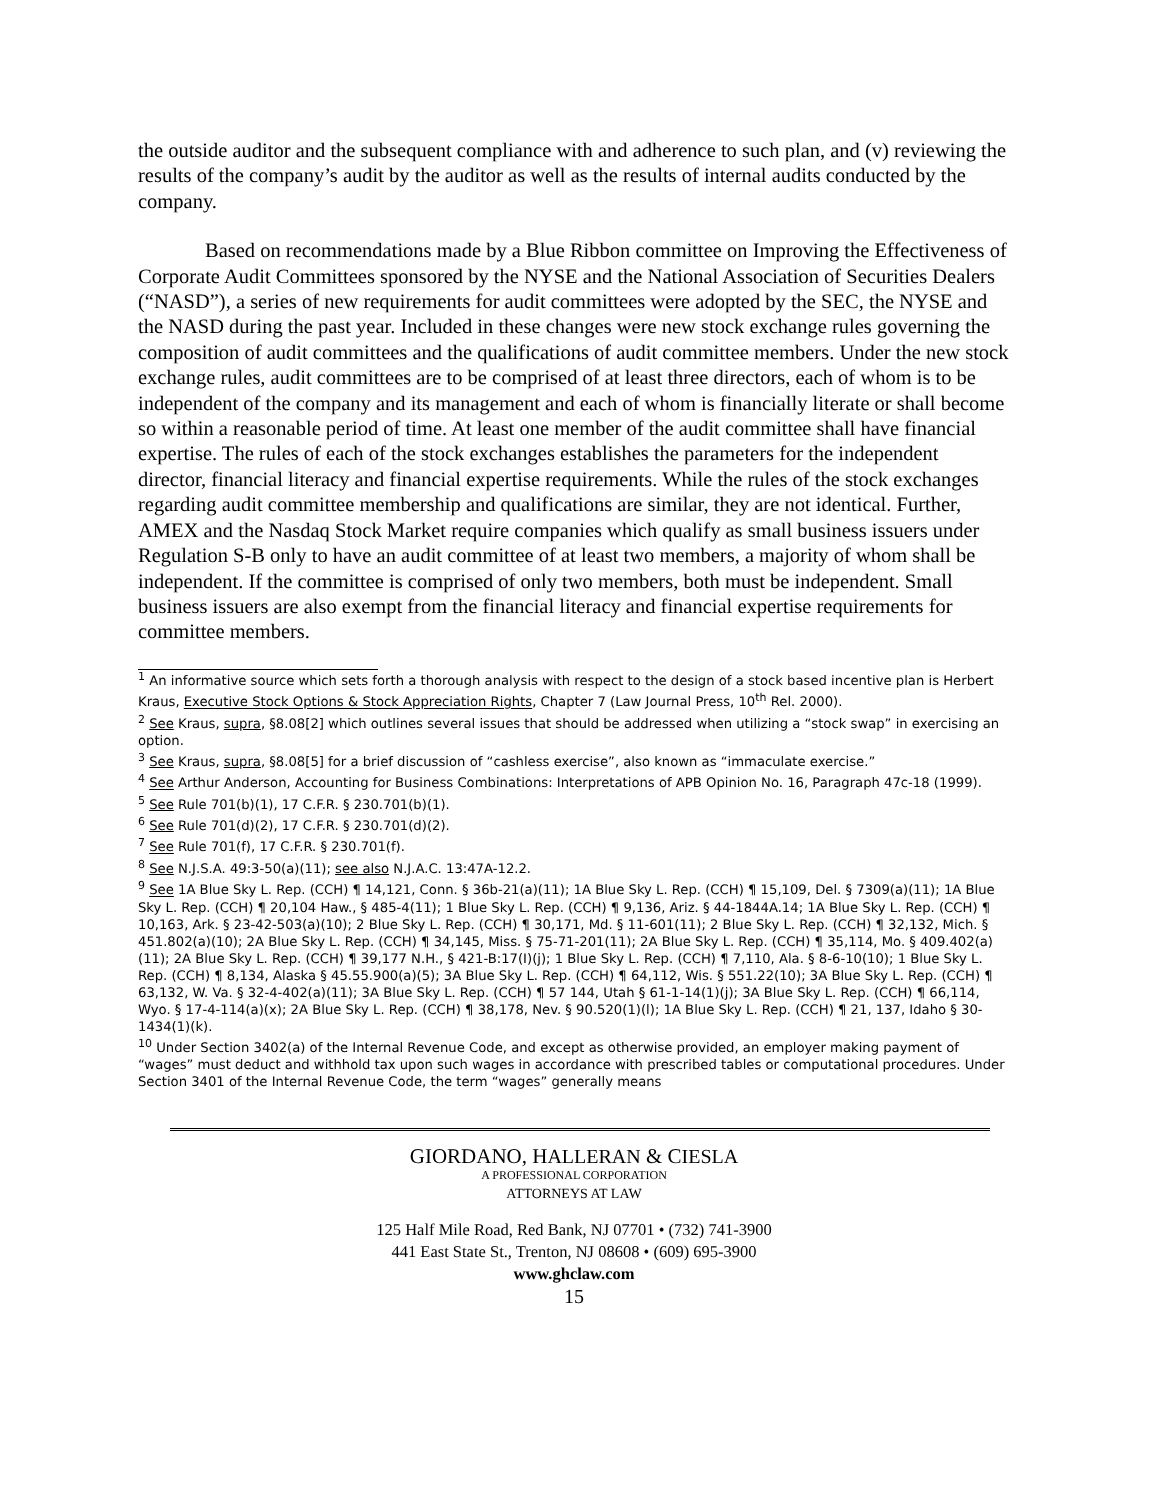the outside auditor and the subsequent compliance with and adherence to such plan, and (v) reviewing the results of the company’s audit by the auditor as well as the results of internal audits conducted by the company.
Based on recommendations made by a Blue Ribbon committee on Improving the Effectiveness of Corporate Audit Committees sponsored by the NYSE and the National Association of Securities Dealers (“NASD”), a series of new requirements for audit committees were adopted by the SEC, the NYSE and the NASD during the past year. Included in these changes were new stock exchange rules governing the composition of audit committees and the qualifications of audit committee members. Under the new stock exchange rules, audit committees are to be comprised of at least three directors, each of whom is to be independent of the company and its management and each of whom is financially literate or shall become so within a reasonable period of time. At least one member of the audit committee shall have financial expertise. The rules of each of the stock exchanges establishes the parameters for the independent director, financial literacy and financial expertise requirements. While the rules of the stock exchanges regarding audit committee membership and qualifications are similar, they are not identical. Further, AMEX and the Nasdaq Stock Market require companies which qualify as small business issuers under Regulation S-B only to have an audit committee of at least two members, a majority of whom shall be independent. If the committee is comprised of only two members, both must be independent. Small business issuers are also exempt from the financial literacy and financial expertise requirements for committee members.
<sup>1</sup> An informative source which sets forth a thorough analysis with respect to the design of a stock based incentive plan is Herbert Kraus, Executive Stock Options & Stock Appreciation Rights, Chapter 7 (Law Journal Press, 10<sup>th</sup> Rel. 2000).
<sup>2</sup> See Kraus, supra, §8.08[2] which outlines several issues that should be addressed when utilizing a “stock swap” in exercising an option.
<sup>3</sup> See Kraus, supra, §8.08[5] for a brief discussion of “cashless exercise”, also known as “immaculate exercise.”
<sup>4</sup> See Arthur Anderson, Accounting for Business Combinations: Interpretations of APB Opinion No. 16, Paragraph 47c-18 (1999).
<sup>5</sup> See Rule 701(b)(1), 17 C.F.R. § 230.701(b)(1).
<sup>6</sup> See Rule 701(d)(2), 17 C.F.R. § 230.701(d)(2).
<sup>7</sup> See Rule 701(f), 17 C.F.R. § 230.701(f).
<sup>8</sup> See N.J.S.A. 49:3-50(a)(11); see also N.J.A.C. 13:47A-12.2.
<sup>9</sup> See 1A Blue Sky L. Rep. (CCH) ¶ 14,121, Conn. § 36b-21(a)(11); 1A Blue Sky L. Rep. (CCH) ¶ 15,109, Del. § 7309(a)(11); 1A Blue Sky L. Rep. (CCH) ¶ 20,104 Haw., § 485-4(11); 1 Blue Sky L. Rep. (CCH) ¶ 9,136, Ariz. § 44-1844A.14; 1A Blue Sky L. Rep. (CCH) ¶ 10,163, Ark. § 23-42-503(a)(10); 2 Blue Sky L. Rep. (CCH) ¶ 30,171, Md. § 11-601(11); 2 Blue Sky L. Rep. (CCH) ¶ 32,132, Mich. § 451.802(a)(10); 2A Blue Sky L. Rep. (CCH) ¶ 34,145, Miss. § 75-71-201(11); 2A Blue Sky L. Rep. (CCH) ¶ 35,114, Mo. § 409.402(a)(11); 2A Blue Sky L. Rep. (CCH) ¶ 39,177 N.H., § 421-B:17(I)(j); 1 Blue Sky L. Rep. (CCH) ¶ 7,110, Ala. § 8-6-10(10); 1 Blue Sky L. Rep. (CCH) ¶ 8,134, Alaska § 45.55.900(a)(5); 3A Blue Sky L. Rep. (CCH) ¶ 64,112, Wis. § 551.22(10); 3A Blue Sky L. Rep. (CCH) ¶ 63,132, W. Va. § 32-4-402(a)(11); 3A Blue Sky L. Rep. (CCH) ¶ 57 144, Utah § 61-1-14(1)(j); 3A Blue Sky L. Rep. (CCH) ¶ 66,114, Wyo. § 17-4-114(a)(x); 2A Blue Sky L. Rep. (CCH) ¶ 38,178, Nev. § 90.520(1)(l); 1A Blue Sky L. Rep. (CCH) ¶ 21, 137, Idaho § 30-1434(1)(k).
<sup>10</sup> Under Section 3402(a) of the Internal Revenue Code, and except as otherwise provided, an employer making payment of “wages” must deduct and withhold tax upon such wages in accordance with prescribed tables or computational procedures. Under Section 3401 of the Internal Revenue Code, the term “wages” generally means
GIORDANO, HALLERAN & CIESLA
A PROFESSIONAL CORPORATION
ATTORNEYS AT LAW
125 Half Mile Road, Red Bank, NJ 07701 • (732) 741-3900
441 East State St., Trenton, NJ 08608 • (609) 695-3900
www.ghclaw.com
15